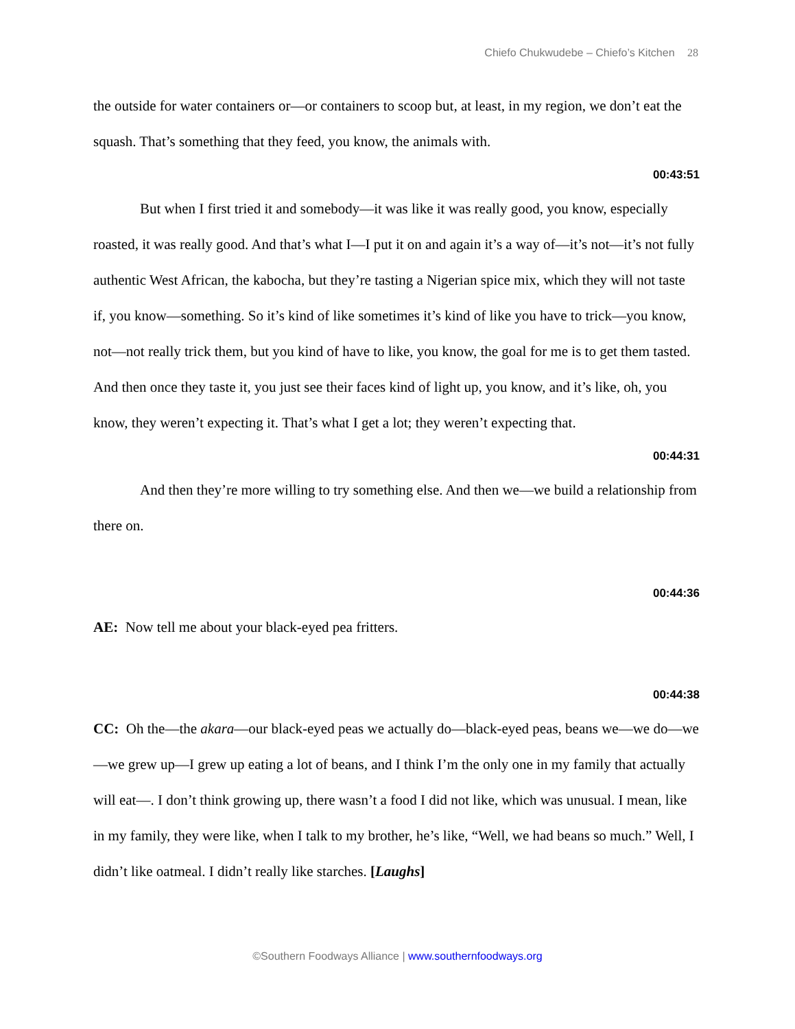Chiefo Chukwudebe – Chiefo’s Kitchen 28
the outside for water containers or—or containers to scoop but, at least, in my region, we don’t eat the squash. That’s something that they feed, you know, the animals with.
00:43:51
But when I first tried it and somebody—it was like it was really good, you know, especially roasted, it was really good. And that’s what I—I put it on and again it’s a way of—it’s not—it’s not fully authentic West African, the kabocha, but they’re tasting a Nigerian spice mix, which they will not taste if, you know—something. So it’s kind of like sometimes it’s kind of like you have to trick—you know, not—not really trick them, but you kind of have to like, you know, the goal for me is to get them tasted. And then once they taste it, you just see their faces kind of light up, you know, and it’s like, oh, you know, they weren’t expecting it. That’s what I get a lot; they weren’t expecting that.
00:44:31
And then they’re more willing to try something else. And then we—we build a relationship from there on.
00:44:36
AE: Now tell me about your black-eyed pea fritters.
00:44:38
CC: Oh the—the akara—our black-eyed peas we actually do—black-eyed peas, beans we—we do—we—we grew up—I grew up eating a lot of beans, and I think I’m the only one in my family that actually will eat—. I don’t think growing up, there wasn’t a food I did not like, which was unusual. I mean, like in my family, they were like, when I talk to my brother, he’s like, “Well, we had beans so much.” Well, I didn’t like oatmeal. I didn’t really like starches. [Laughs]
©Southern Foodways Alliance | www.southernfoodways.org